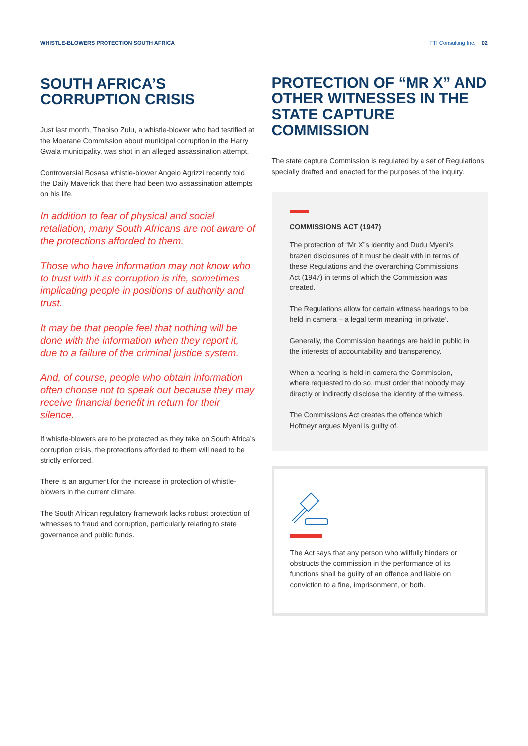WHISTLE-BLOWERS PROTECTION SOUTH AFRICA FTI Consulting Inc. 02
SOUTH AFRICA’S CORRUPTION CRISIS
Just last month, Thabiso Zulu, a whistle-blower who had testified at the Moerane Commission about municipal corruption in the Harry Gwala municipality, was shot in an alleged assassination attempt.
Controversial Bosasa whistle-blower Angelo Agrizzi recently told the Daily Maverick that there had been two assassination attempts on his life.
In addition to fear of physical and social retaliation, many South Africans are not aware of the protections afforded to them.
Those who have information may not know who to trust with it as corruption is rife, sometimes implicating people in positions of authority and trust.
It may be that people feel that nothing will be done with the information when they report it, due to a failure of the criminal justice system.
And, of course, people who obtain information often choose not to speak out because they may receive financial benefit in return for their silence.
If whistle-blowers are to be protected as they take on South Africa’s corruption crisis, the protections afforded to them will need to be strictly enforced.
There is an argument for the increase in protection of whistle-blowers in the current climate.
The South African regulatory framework lacks robust protection of witnesses to fraud and corruption, particularly relating to state governance and public funds.
PROTECTION OF “MR X” AND OTHER WITNESSES IN THE STATE CAPTURE COMMISSION
The state capture Commission is regulated by a set of Regulations specially drafted and enacted for the purposes of the inquiry.
COMMISSIONS ACT (1947)
The protection of “Mr X”s identity and Dudu Myeni’s brazen disclosures of it must be dealt with in terms of these Regulations and the overarching Commissions Act (1947) in terms of which the Commission was created.
The Regulations allow for certain witness hearings to be held in camera – a legal term meaning ‘in private’.
Generally, the Commission hearings are held in public in the interests of accountability and transparency.
When a hearing is held in camera the Commission, where requested to do so, must order that nobody may directly or indirectly disclose the identity of the witness.
The Commissions Act creates the offence which Hofmeyr argues Myeni is guilty of.
The Act says that any person who willfully hinders or obstructs the commission in the performance of its functions shall be guilty of an offence and liable on conviction to a fine, imprisonment, or both.